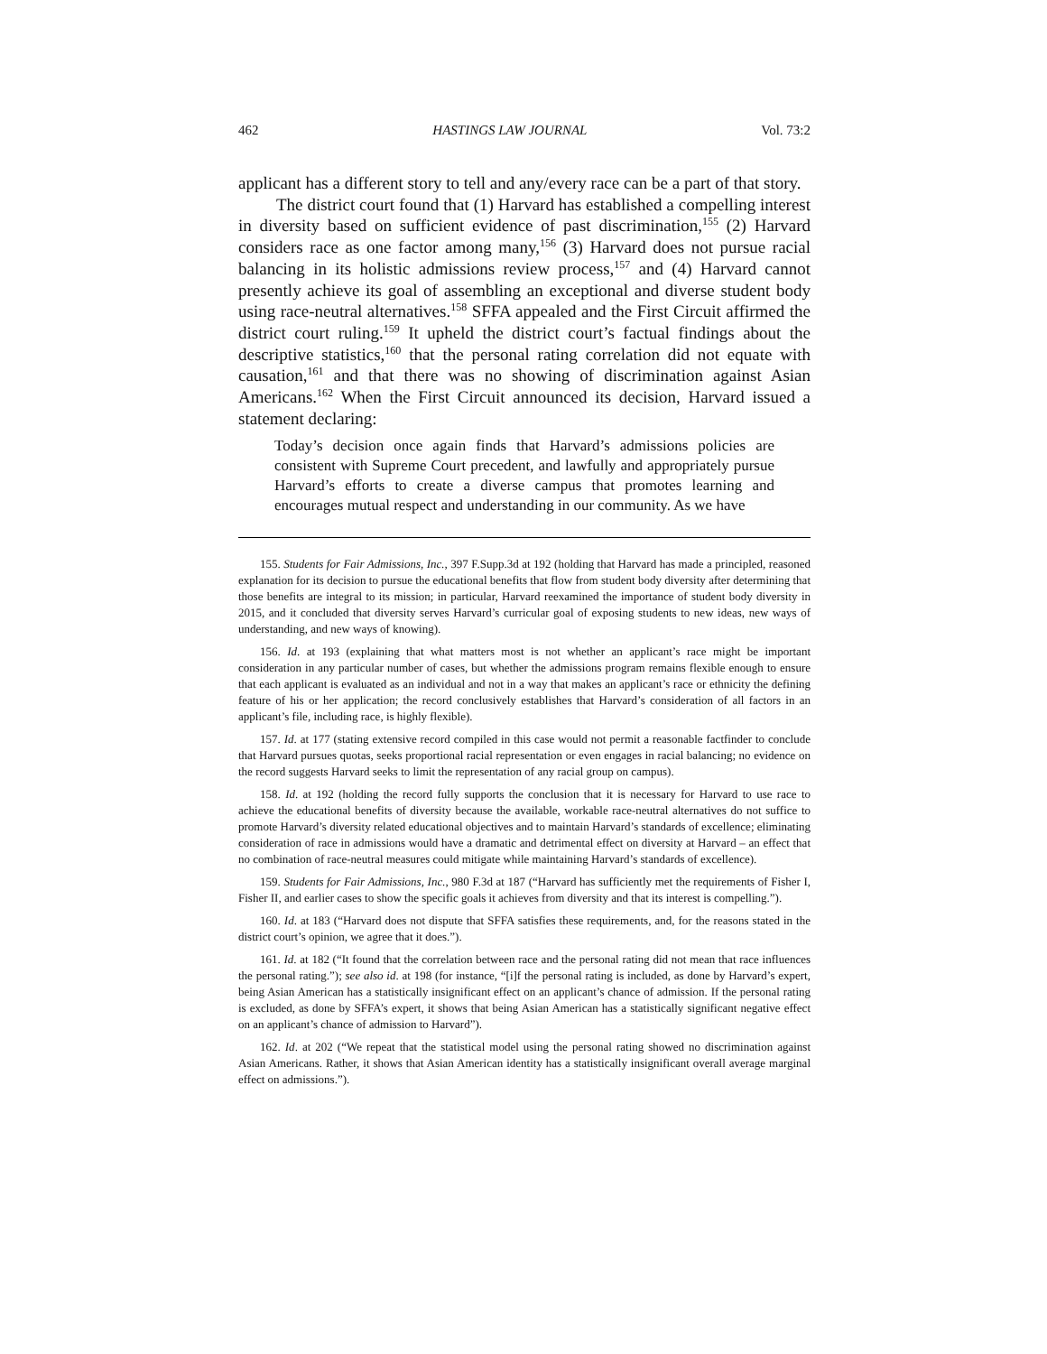462 HASTINGS LAW JOURNAL Vol. 73:2
applicant has a different story to tell and any/every race can be a part of that story.
The district court found that (1) Harvard has established a compelling interest in diversity based on sufficient evidence of past discrimination,<sup>155</sup> (2) Harvard considers race as one factor among many,<sup>156</sup> (3) Harvard does not pursue racial balancing in its holistic admissions review process,<sup>157</sup> and (4) Harvard cannot presently achieve its goal of assembling an exceptional and diverse student body using race-neutral alternatives.<sup>158</sup> SFFA appealed and the First Circuit affirmed the district court ruling.<sup>159</sup> It upheld the district court’s factual findings about the descriptive statistics,<sup>160</sup> that the personal rating correlation did not equate with causation,<sup>161</sup> and that there was no showing of discrimination against Asian Americans.<sup>162</sup> When the First Circuit announced its decision, Harvard issued a statement declaring:
Today’s decision once again finds that Harvard’s admissions policies are consistent with Supreme Court precedent, and lawfully and appropriately pursue Harvard’s efforts to create a diverse campus that promotes learning and encourages mutual respect and understanding in our community. As we have
155. Students for Fair Admissions, Inc., 397 F.Supp.3d at 192 (holding that Harvard has made a principled, reasoned explanation for its decision to pursue the educational benefits that flow from student body diversity after determining that those benefits are integral to its mission; in particular, Harvard reexamined the importance of student body diversity in 2015, and it concluded that diversity serves Harvard’s curricular goal of exposing students to new ideas, new ways of understanding, and new ways of knowing).
156. Id. at 193 (explaining that what matters most is not whether an applicant’s race might be important consideration in any particular number of cases, but whether the admissions program remains flexible enough to ensure that each applicant is evaluated as an individual and not in a way that makes an applicant’s race or ethnicity the defining feature of his or her application; the record conclusively establishes that Harvard’s consideration of all factors in an applicant’s file, including race, is highly flexible).
157. Id. at 177 (stating extensive record compiled in this case would not permit a reasonable factfinder to conclude that Harvard pursues quotas, seeks proportional racial representation or even engages in racial balancing; no evidence on the record suggests Harvard seeks to limit the representation of any racial group on campus).
158. Id. at 192 (holding the record fully supports the conclusion that it is necessary for Harvard to use race to achieve the educational benefits of diversity because the available, workable race-neutral alternatives do not suffice to promote Harvard’s diversity related educational objectives and to maintain Harvard’s standards of excellence; eliminating consideration of race in admissions would have a dramatic and detrimental effect on diversity at Harvard – an effect that no combination of race-neutral measures could mitigate while maintaining Harvard’s standards of excellence).
159. Students for Fair Admissions, Inc., 980 F.3d at 187 (“Harvard has sufficiently met the requirements of Fisher I, Fisher II, and earlier cases to show the specific goals it achieves from diversity and that its interest is compelling.”).
160. Id. at 183 (“Harvard does not dispute that SFFA satisfies these requirements, and, for the reasons stated in the district court’s opinion, we agree that it does.”).
161. Id. at 182 (“It found that the correlation between race and the personal rating did not mean that race influences the personal rating.”); see also id. at 198 (for instance, “[i]f the personal rating is included, as done by Harvard’s expert, being Asian American has a statistically insignificant effect on an applicant’s chance of admission. If the personal rating is excluded, as done by SFFA’s expert, it shows that being Asian American has a statistically significant negative effect on an applicant’s chance of admission to Harvard”).
162. Id. at 202 (“We repeat that the statistical model using the personal rating showed no discrimination against Asian Americans. Rather, it shows that Asian American identity has a statistically insignificant overall average marginal effect on admissions.”).